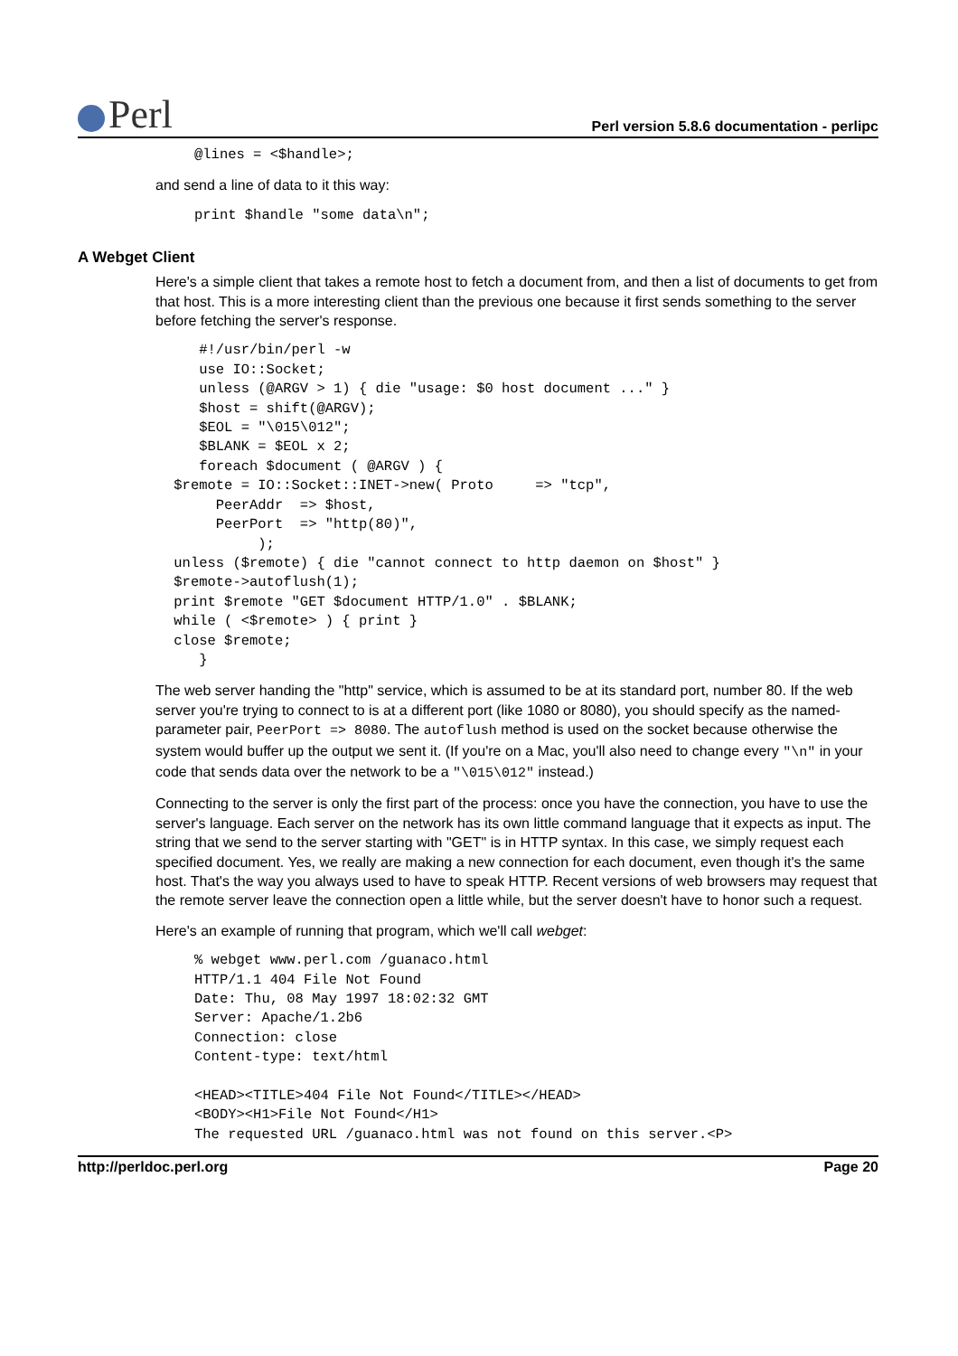Perl
Perl version 5.8.6 documentation - perlipc
@lines = <$handle>;
and send a line of data to it this way:
print $handle "some data\n";
A Webget Client
Here's a simple client that takes a remote host to fetch a document from, and then a list of documents to get from that host. This is a more interesting client than the previous one because it first sends something to the server before fetching the server's response.
    #!/usr/bin/perl -w
    use IO::Socket;
    unless (@ARGV > 1) { die "usage: $0 host document ..." }
    $host = shift(@ARGV);
    $EOL = "\015\012";
    $BLANK = $EOL x 2;
    foreach $document ( @ARGV ) {
 $remote = IO::Socket::INET->new( Proto     => "tcp",
      PeerAddr  => $host,
      PeerPort  => "http(80)",
           );
 unless ($remote) { die "cannot connect to http daemon on $host" }
 $remote->autoflush(1);
 print $remote "GET $document HTTP/1.0" . $BLANK;
 while ( <$remote> ) { print }
 close $remote;
    }
The web server handing the "http" service, which is assumed to be at its standard port, number 80. If the web server you're trying to connect to is at a different port (like 1080 or 8080), you should specify as the named-parameter pair, PeerPort => 8080. The autoflush method is used on the socket because otherwise the system would buffer up the output we sent it. (If you're on a Mac, you'll also need to change every "\n" in your code that sends data over the network to be a "\015\012" instead.)
Connecting to the server is only the first part of the process: once you have the connection, you have to use the server's language. Each server on the network has its own little command language that it expects as input. The string that we send to the server starting with "GET" is in HTTP syntax. In this case, we simply request each specified document. Yes, we really are making a new connection for each document, even though it's the same host. That's the way you always used to have to speak HTTP. Recent versions of web browsers may request that the remote server leave the connection open a little while, but the server doesn't have to honor such a request.
Here's an example of running that program, which we'll call webget:
% webget www.perl.com /guanaco.html
HTTP/1.1 404 File Not Found
Date: Thu, 08 May 1997 18:02:32 GMT
Server: Apache/1.2b6
Connection: close
Content-type: text/html

<HEAD><TITLE>404 File Not Found</TITLE></HEAD>
<BODY><H1>File Not Found</H1>
The requested URL /guanaco.html was not found on this server.<P>
http://perldoc.perl.org Page 20